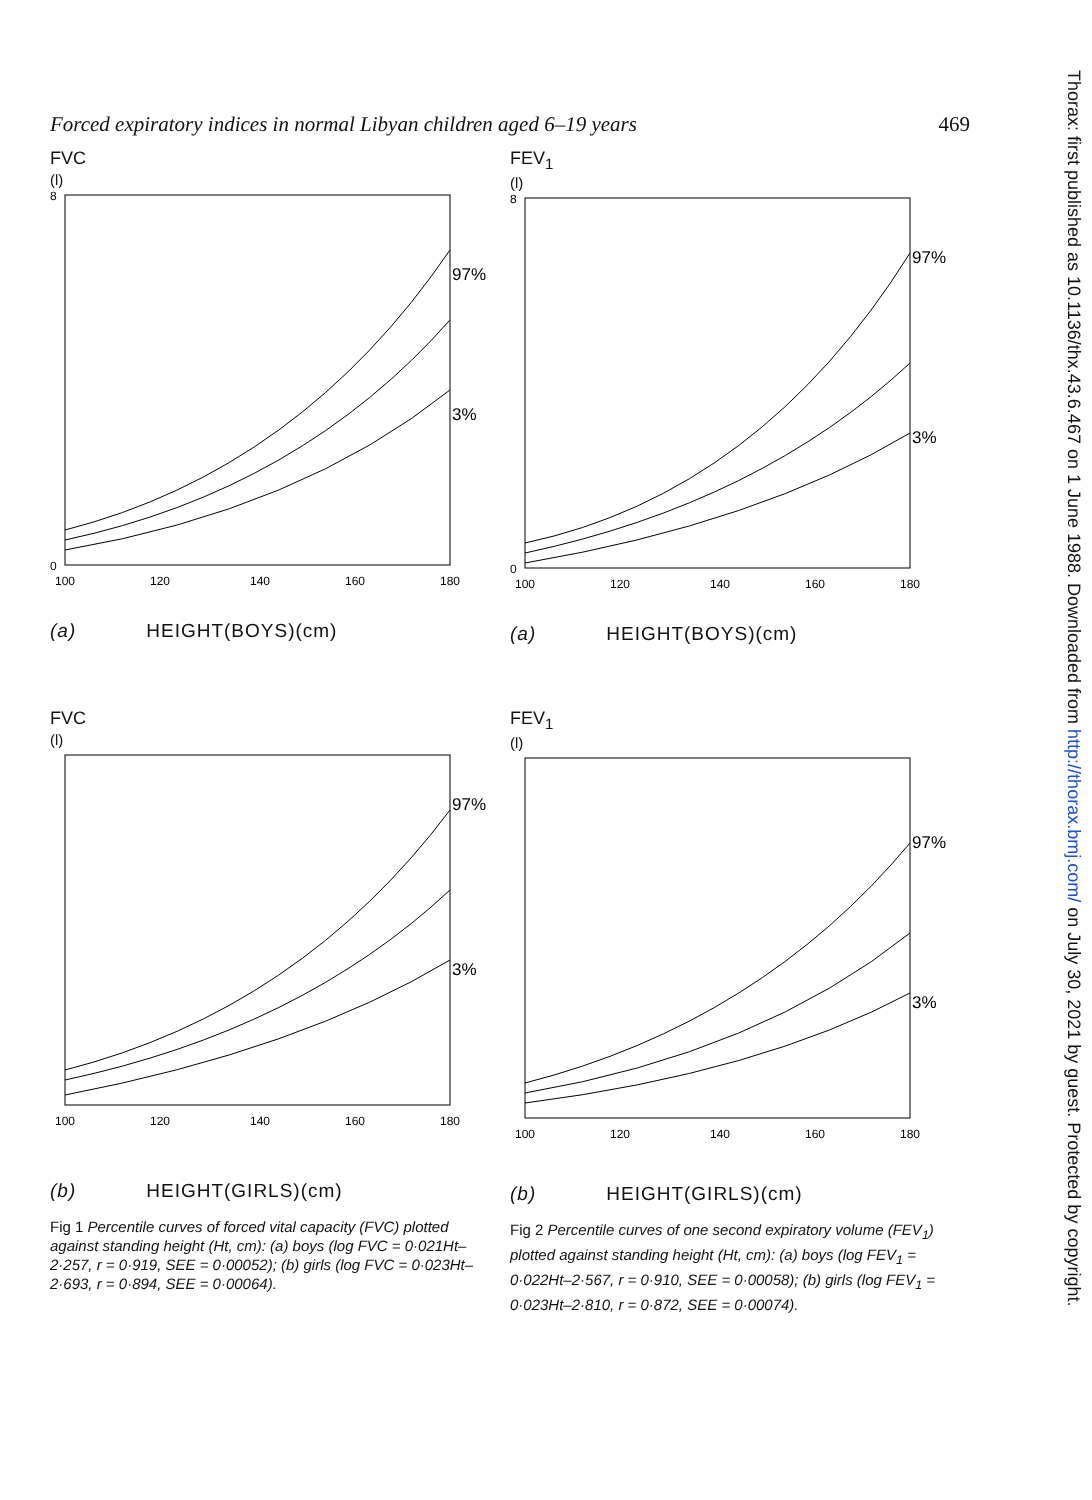Forced expiratory indices in normal Libyan children aged 6–19 years 469
FVC
(l)
8
0
97%
3%
100
120
140
160
180
(a) HEIGHT(BOYS)(cm)
FEV<sub>1</sub>
(l)
8
0
97%
3%
100
120
140
160
180
(a) HEIGHT(BOYS)(cm)
FVC
(l)
97%
3%
100
120
140
160
180
(b) HEIGHT(GIRLS)(cm)
Fig 1 Percentile curves of forced vital capacity (FVC) plotted against standing height (Ht, cm): (a) boys (log FVC = 0·021Ht–2·257, r = 0·919, SEE = 0·00052); (b) girls (log FVC = 0·023Ht–2·693, r = 0·894, SEE = 0·00064).
FEV<sub>1</sub>
(l)
97%
3%
100
120
140
160
180
(b) HEIGHT(GIRLS)(cm)
Fig 2 Percentile curves of one second expiratory volume (FEV<sub>1</sub>) plotted against standing height (Ht, cm): (a) boys (log FEV<sub>1</sub> = 0·022Ht–2·567, r = 0·910, SEE = 0·00058); (b) girls (log FEV<sub>1</sub> = 0·023Ht–2·810, r = 0·872, SEE = 0·00074).
Thorax: first published as 10.1136/thx.43.6.467 on 1 June 1988. Downloaded from http://thorax.bmj.com/ on July 30, 2021 by guest. Protected by copyright.